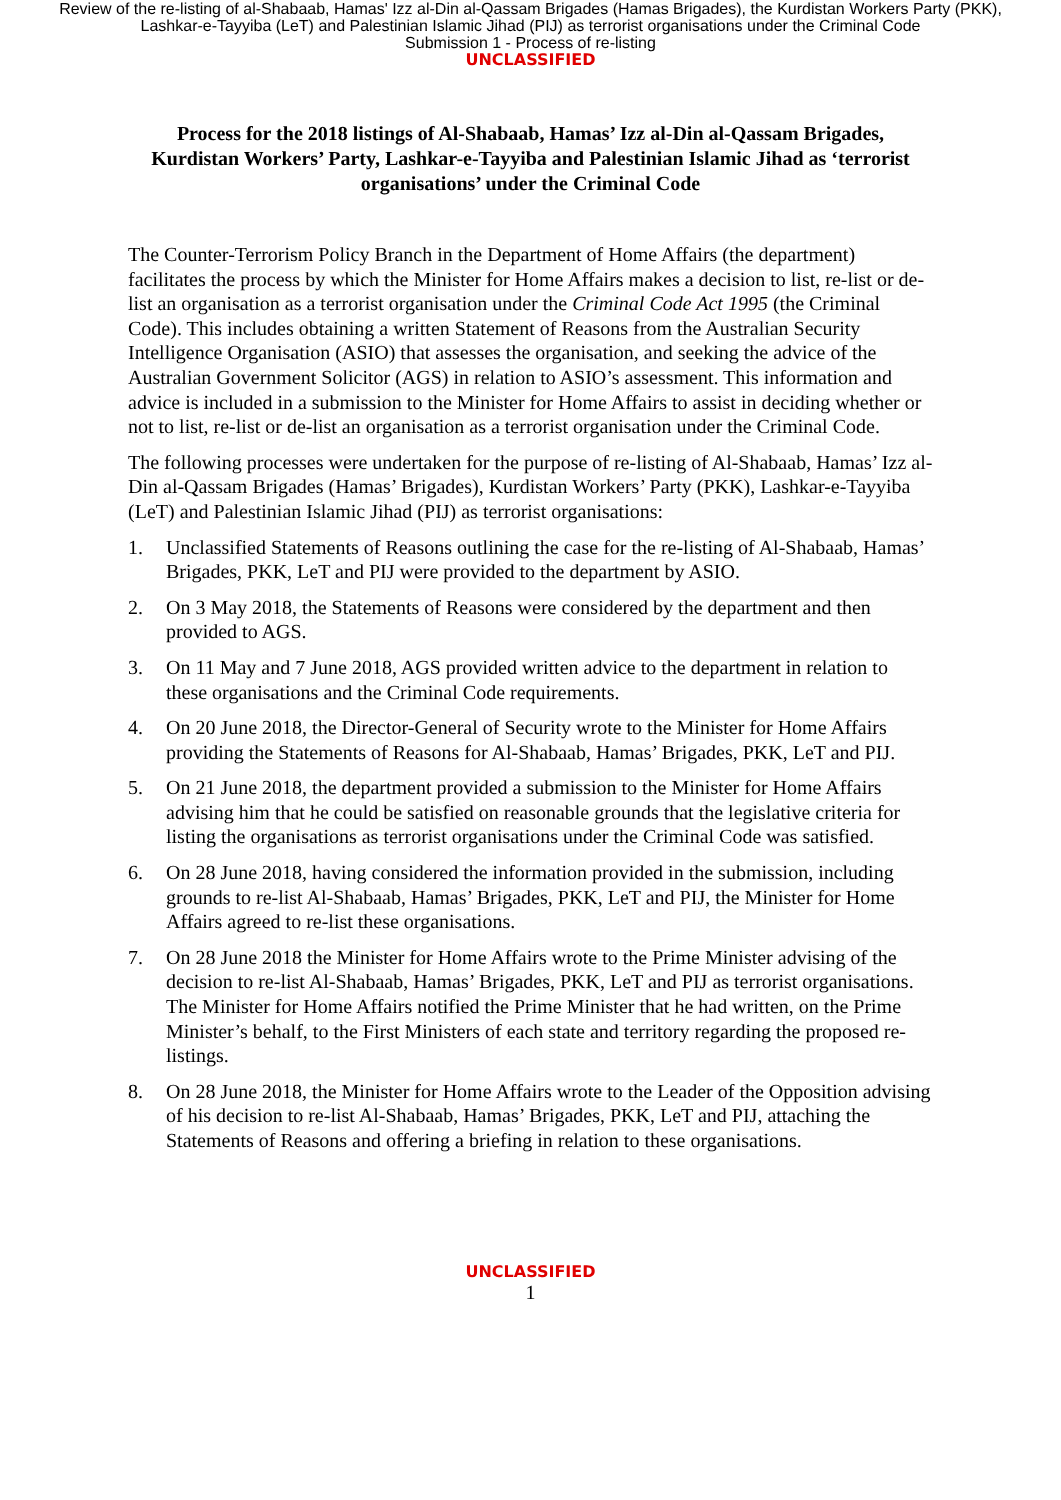Review of the re-listing of al-Shabaab, Hamas' Izz al-Din al-Qassam Brigades (Hamas Brigades), the Kurdistan Workers Party (PKK), Lashkar-e-Tayyiba (LeT) and Palestinian Islamic Jihad (PIJ) as terrorist organisations under the Criminal Code
Submission 1 - Process of re-listing
UNCLASSIFIED
Process for the 2018 listings of Al-Shabaab, Hamas’ Izz al-Din al-Qassam Brigades, Kurdistan Workers’ Party, Lashkar-e-Tayyiba and Palestinian Islamic Jihad as ‘terrorist organisations’ under the Criminal Code
The Counter-Terrorism Policy Branch in the Department of Home Affairs (the department) facilitates the process by which the Minister for Home Affairs makes a decision to list, re-list or de-list an organisation as a terrorist organisation under the Criminal Code Act 1995 (the Criminal Code). This includes obtaining a written Statement of Reasons from the Australian Security Intelligence Organisation (ASIO) that assesses the organisation, and seeking the advice of the Australian Government Solicitor (AGS) in relation to ASIO’s assessment. This information and advice is included in a submission to the Minister for Home Affairs to assist in deciding whether or not to list, re-list or de-list an organisation as a terrorist organisation under the Criminal Code.
The following processes were undertaken for the purpose of re-listing of Al-Shabaab, Hamas’ Izz al-Din al-Qassam Brigades (Hamas’ Brigades), Kurdistan Workers’ Party (PKK), Lashkar-e-Tayyiba (LeT) and Palestinian Islamic Jihad (PIJ) as terrorist organisations:
1. Unclassified Statements of Reasons outlining the case for the re-listing of Al-Shabaab, Hamas’ Brigades, PKK, LeT and PIJ were provided to the department by ASIO.
2. On 3 May 2018, the Statements of Reasons were considered by the department and then provided to AGS.
3. On 11 May and 7 June 2018, AGS provided written advice to the department in relation to these organisations and the Criminal Code requirements.
4. On 20 June 2018, the Director-General of Security wrote to the Minister for Home Affairs providing the Statements of Reasons for Al-Shabaab, Hamas’ Brigades, PKK, LeT and PIJ.
5. On 21 June 2018, the department provided a submission to the Minister for Home Affairs advising him that he could be satisfied on reasonable grounds that the legislative criteria for listing the organisations as terrorist organisations under the Criminal Code was satisfied.
6. On 28 June 2018, having considered the information provided in the submission, including grounds to re-list Al-Shabaab, Hamas’ Brigades, PKK, LeT and PIJ, the Minister for Home Affairs agreed to re-list these organisations.
7. On 28 June 2018 the Minister for Home Affairs wrote to the Prime Minister advising of the decision to re-list Al-Shabaab, Hamas’ Brigades, PKK, LeT and PIJ as terrorist organisations. The Minister for Home Affairs notified the Prime Minister that he had written, on the Prime Minister’s behalf, to the First Ministers of each state and territory regarding the proposed re-listings.
8. On 28 June 2018, the Minister for Home Affairs wrote to the Leader of the Opposition advising of his decision to re-list Al-Shabaab, Hamas’ Brigades, PKK, LeT and PIJ, attaching the Statements of Reasons and offering a briefing in relation to these organisations.
UNCLASSIFIED
1